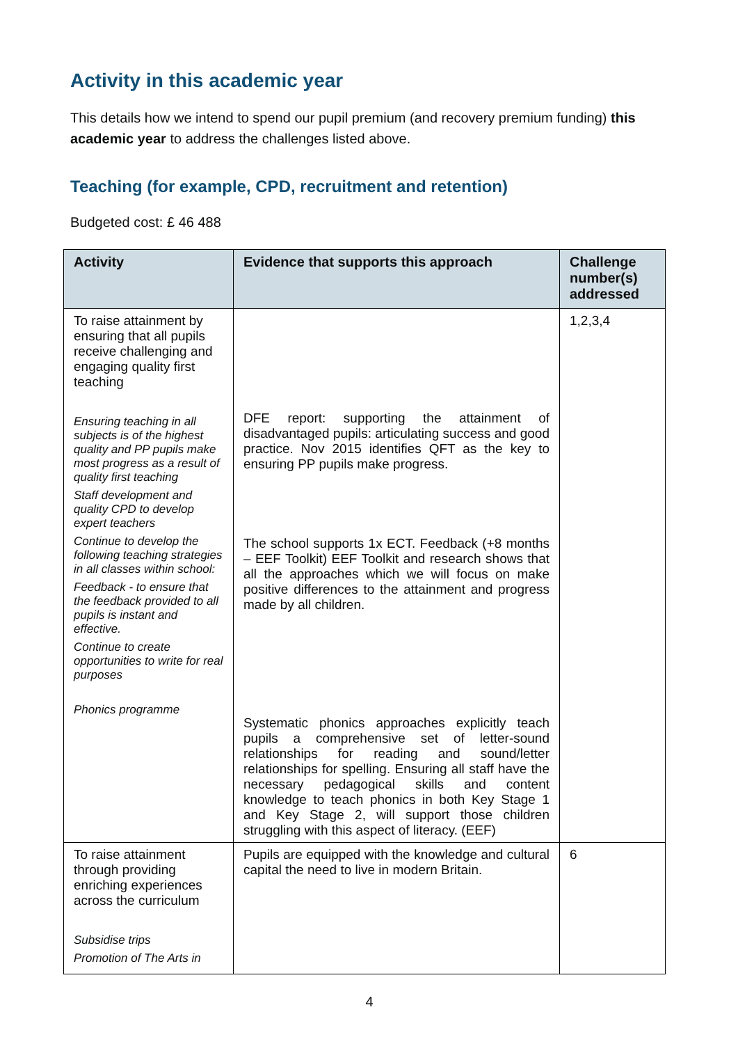Activity in this academic year
This details how we intend to spend our pupil premium (and recovery premium funding) this academic year to address the challenges listed above.
Teaching (for example, CPD, recruitment and retention)
Budgeted cost: £ 46 488
| Activity | Evidence that supports this approach | Challenge number(s) addressed |
| --- | --- | --- |
| To raise attainment by ensuring that all pupils receive challenging and engaging quality first teaching Ensuring teaching in all subjects is of the highest quality and PP pupils make most progress as a result of quality first teaching Staff development and quality CPD to develop expert teachers Continue to develop the following teaching strategies in all classes within school: Feedback - to ensure that the feedback provided to all pupils is instant and effective. Continue to create opportunities to write for real purposes Phonics programme | DFE report: supporting the attainment of disadvantaged pupils: articulating success and good practice. Nov 2015 identifies QFT as the key to ensuring PP pupils make progress. The school supports 1x ECT. Feedback (+8 months – EEF Toolkit) EEF Toolkit and research shows that all the approaches which we will focus on make positive differences to the attainment and progress made by all children. Systematic phonics approaches explicitly teach pupils a comprehensive set of letter-sound relationships for reading and sound/letter relationships for spelling. Ensuring all staff have the necessary pedagogical skills and content knowledge to teach phonics in both Key Stage 1 and Key Stage 2, will support those children struggling with this aspect of literacy. (EEF) | 1,2,3,4 |
| To raise attainment through providing enriching experiences across the curriculum Subsidise trips Promotion of The Arts in | Pupils are equipped with the knowledge and cultural capital the need to live in modern Britain. | 6 |
4